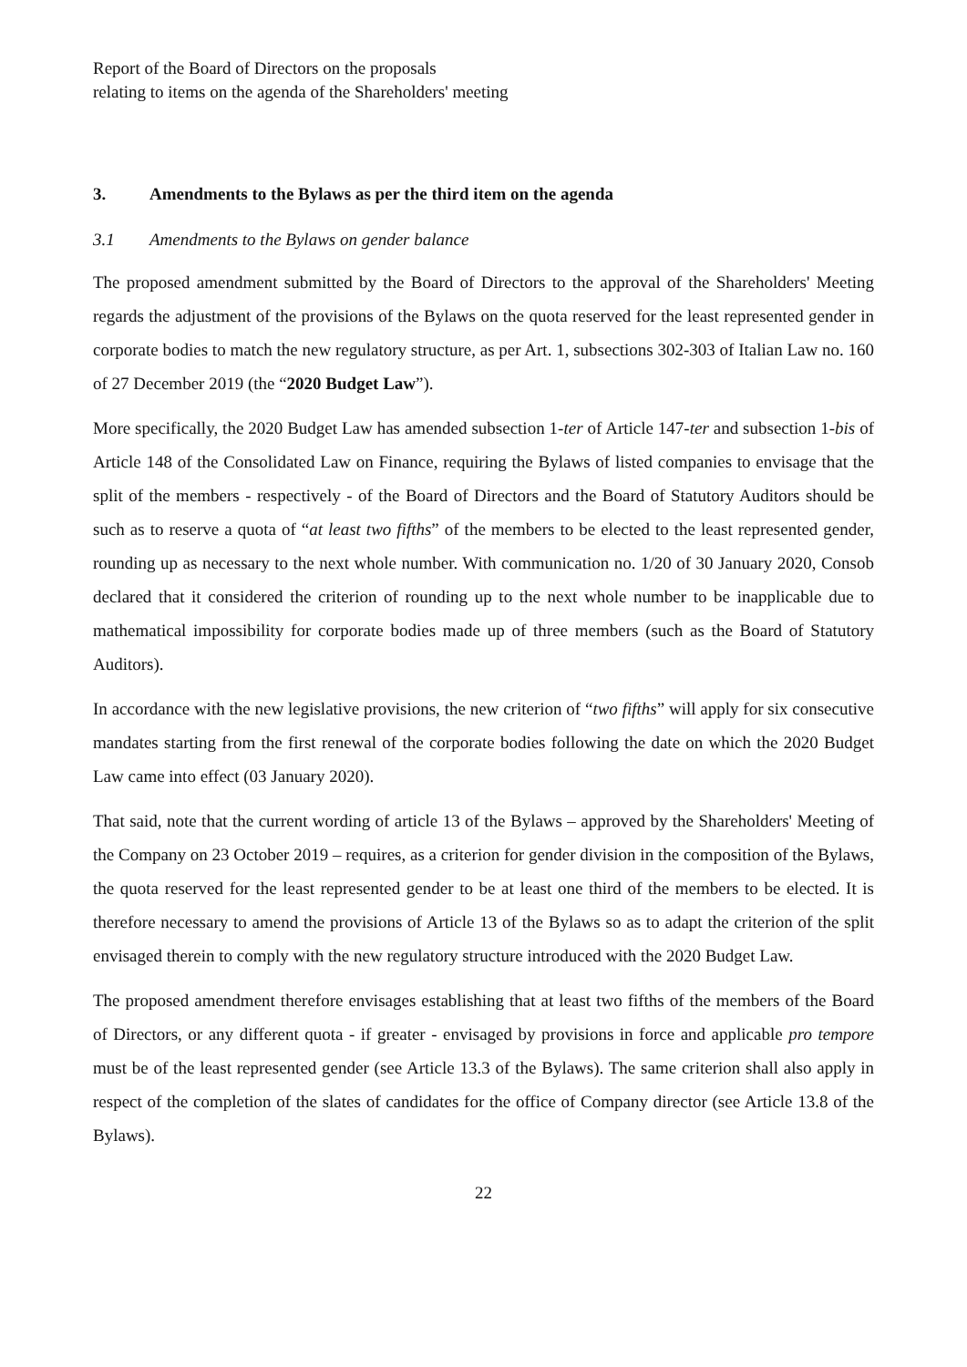Report of the Board of Directors on the proposals
relating to items on the agenda of the Shareholders' meeting
3. Amendments to the Bylaws as per the third item on the agenda
3.1 Amendments to the Bylaws on gender balance
The proposed amendment submitted by the Board of Directors to the approval of the Shareholders' Meeting regards the adjustment of the provisions of the Bylaws on the quota reserved for the least represented gender in corporate bodies to match the new regulatory structure, as per Art. 1, subsections 302-303 of Italian Law no. 160 of 27 December 2019 (the “2020 Budget Law”).
More specifically, the 2020 Budget Law has amended subsection 1-ter of Article 147-ter and subsection 1-bis of Article 148 of the Consolidated Law on Finance, requiring the Bylaws of listed companies to envisage that the split of the members - respectively - of the Board of Directors and the Board of Statutory Auditors should be such as to reserve a quota of “at least two fifths” of the members to be elected to the least represented gender, rounding up as necessary to the next whole number. With communication no. 1/20 of 30 January 2020, Consob declared that it considered the criterion of rounding up to the next whole number to be inapplicable due to mathematical impossibility for corporate bodies made up of three members (such as the Board of Statutory Auditors).
In accordance with the new legislative provisions, the new criterion of “two fifths” will apply for six consecutive mandates starting from the first renewal of the corporate bodies following the date on which the 2020 Budget Law came into effect (03 January 2020).
That said, note that the current wording of article 13 of the Bylaws – approved by the Shareholders' Meeting of the Company on 23 October 2019 – requires, as a criterion for gender division in the composition of the Bylaws, the quota reserved for the least represented gender to be at least one third of the members to be elected. It is therefore necessary to amend the provisions of Article 13 of the Bylaws so as to adapt the criterion of the split envisaged therein to comply with the new regulatory structure introduced with the 2020 Budget Law.
The proposed amendment therefore envisages establishing that at least two fifths of the members of the Board of Directors, or any different quota - if greater - envisaged by provisions in force and applicable pro tempore must be of the least represented gender (see Article 13.3 of the Bylaws). The same criterion shall also apply in respect of the completion of the slates of candidates for the office of Company director (see Article 13.8 of the Bylaws).
22